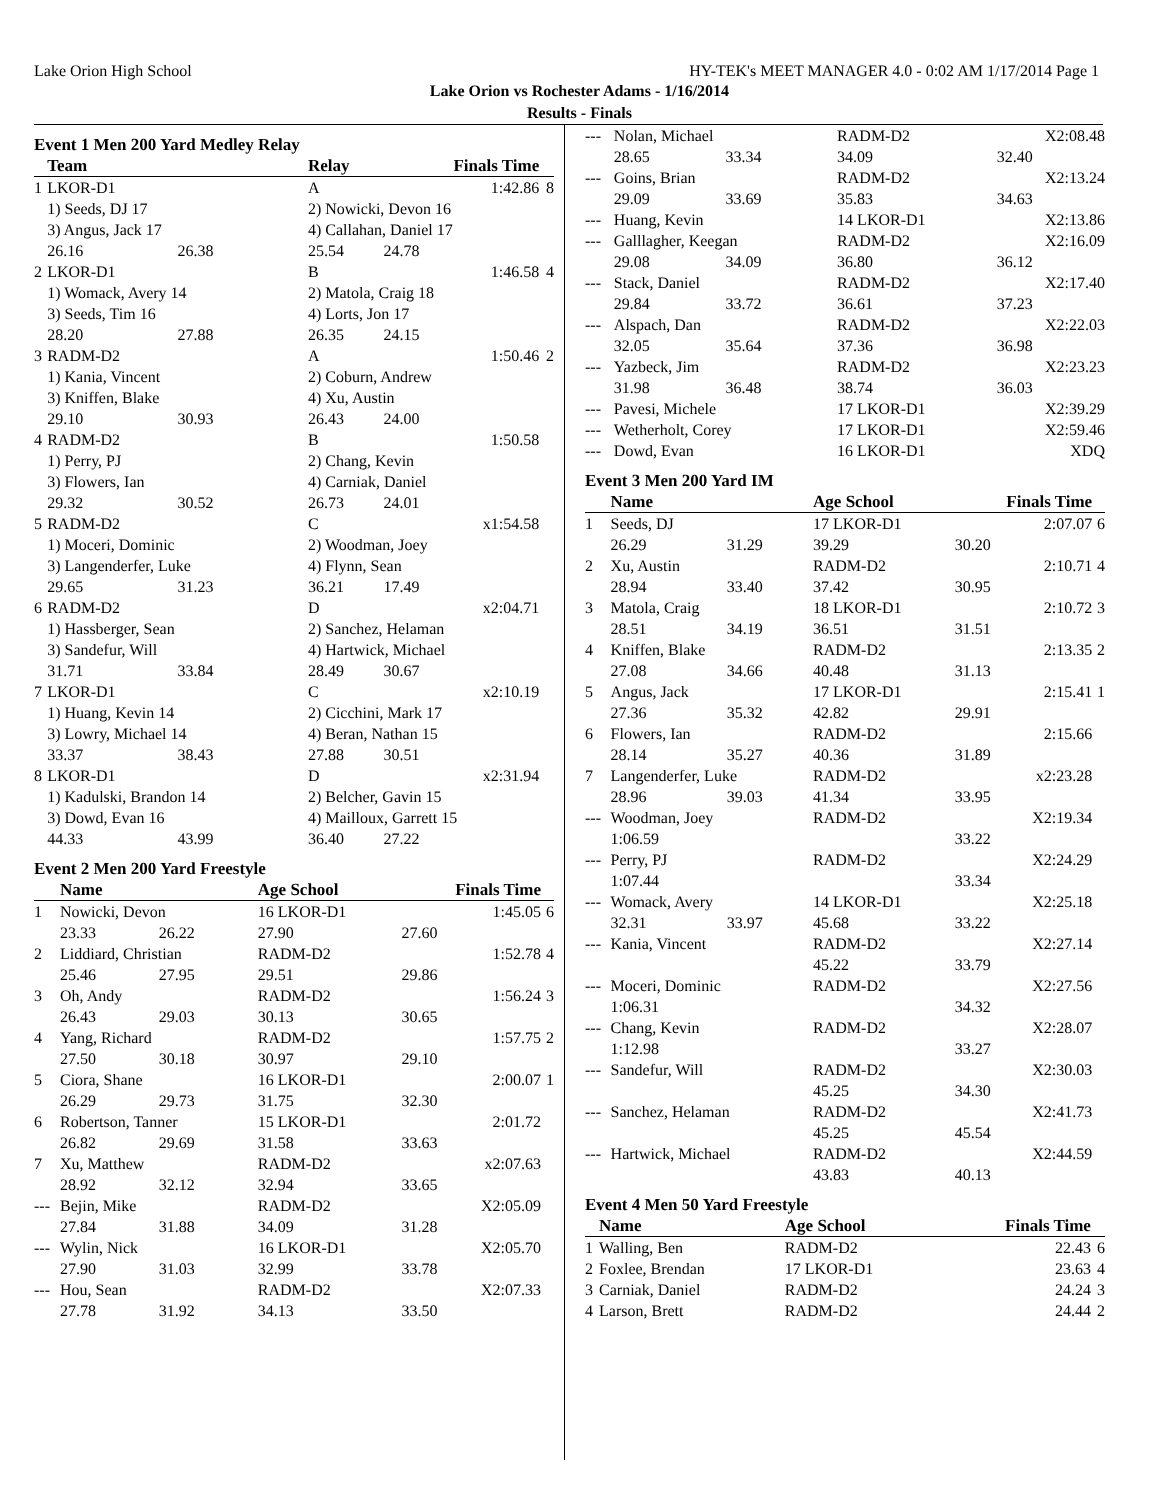Lake Orion High School HY-TEK's MEET MANAGER 4.0 - 0:02 AM 1/17/2014 Page 1
Lake Orion vs Rochester Adams - 1/16/2014
Results - Finals
Event 1 Men 200 Yard Medley Relay
| | Team | | Relay | Finals Time | |
| --- | --- | --- | --- | --- | --- |
| 1 | LKOR-D1 | | A | 1:42.86 | 8 |
| | 1) Seeds, DJ 17 | | 2) Nowicki, Devon 16 | | |
| | 3) Angus, Jack 17 | | 4) Callahan, Daniel 17 | | |
| | 26.16 | 26.38 | 25.54 | 24.78 | |
| 2 | LKOR-D1 | | B | 1:46.58 | 4 |
| | 1) Womack, Avery 14 | | 2) Matola, Craig 18 | | |
| | 3) Seeds, Tim 16 | | 4) Lorts, Jon 17 | | |
| | 28.20 | 27.88 | 26.35 | 24.15 | |
| 3 | RADM-D2 | | A | 1:50.46 | 2 |
| | 1) Kania, Vincent | | 2) Coburn, Andrew | | |
| | 3) Kniffen, Blake | | 4) Xu, Austin | | |
| | 29.10 | 30.93 | 26.43 | 24.00 | |
| 4 | RADM-D2 | | B | 1:50.58 | |
| | 1) Perry, PJ | | 2) Chang, Kevin | | |
| | 3) Flowers, Ian | | 4) Carniak, Daniel | | |
| | 29.32 | 30.52 | 26.73 | 24.01 | |
| 5 | RADM-D2 | | C | x1:54.58 | |
| | 1) Moceri, Dominic | | 2) Woodman, Joey | | |
| | 3) Langenderfer, Luke | | 4) Flynn, Sean | | |
| | 29.65 | 31.23 | 36.21 | 17.49 | |
| 6 | RADM-D2 | | D | x2:04.71 | |
| | 1) Hassberger, Sean | | 2) Sanchez, Helaman | | |
| | 3) Sandefur, Will | | 4) Hartwick, Michael | | |
| | 31.71 | 33.84 | 28.49 | 30.67 | |
| 7 | LKOR-D1 | | C | x2:10.19 | |
| | 1) Huang, Kevin 14 | | 2) Cicchini, Mark 17 | | |
| | 3) Lowry, Michael 14 | | 4) Beran, Nathan 15 | | |
| | 33.37 | 38.43 | 27.88 | 30.51 | |
| 8 | LKOR-D1 | | D | x2:31.94 | |
| | 1) Kadulski, Brandon 14 | | 2) Belcher, Gavin 15 | | |
| | 3) Dowd, Evan 16 | | 4) Mailloux, Garrett 15 | | |
| | 44.33 | 43.99 | 36.40 | 27.22 | |
Event 2 Men 200 Yard Freestyle
| | Name | | Age School | Finals Time | |
| --- | --- | --- | --- | --- | --- |
| 1 | Nowicki, Devon | | 16 LKOR-D1 | 1:45.05 | 6 |
| | 23.33 | 26.22 | 27.90 | 27.60 | |
| 2 | Liddiard, Christian | | RADM-D2 | 1:52.78 | 4 |
| | 25.46 | 27.95 | 29.51 | 29.86 | |
| 3 | Oh, Andy | | RADM-D2 | 1:56.24 | 3 |
| | 26.43 | 29.03 | 30.13 | 30.65 | |
| 4 | Yang, Richard | | RADM-D2 | 1:57.75 | 2 |
| | 27.50 | 30.18 | 30.97 | 29.10 | |
| 5 | Ciora, Shane | | 16 LKOR-D1 | 2:00.07 | 1 |
| | 26.29 | 29.73 | 31.75 | 32.30 | |
| 6 | Robertson, Tanner | | 15 LKOR-D1 | 2:01.72 | |
| | 26.82 | 29.69 | 31.58 | 33.63 | |
| 7 | Xu, Matthew | | RADM-D2 | x2:07.63 | |
| | 28.92 | 32.12 | 32.94 | 33.65 | |
| --- | Bejin, Mike | | RADM-D2 | X2:05.09 | |
| | 27.84 | 31.88 | 34.09 | 31.28 | |
| --- | Wylin, Nick | | 16 LKOR-D1 | X2:05.70 | |
| | 27.90 | 31.03 | 32.99 | 33.78 | |
| --- | Hou, Sean | | RADM-D2 | X2:07.33 | |
| | 27.78 | 31.92 | 34.13 | 33.50 | |
| --- | Nolan, Michael | | RADM-D2 | X2:08.48 | |
| | 28.65 | 33.34 | 34.09 | 32.40 | |
| --- | Goins, Brian | | RADM-D2 | X2:13.24 | |
| | 29.09 | 33.69 | 35.83 | 34.63 | |
| --- | Huang, Kevin | | 14 LKOR-D1 | X2:13.86 | |
| --- | Galllagher, Keegan | | RADM-D2 | X2:16.09 | |
| | 29.08 | 34.09 | 36.80 | 36.12 | |
| --- | Stack, Daniel | | RADM-D2 | X2:17.40 | |
| | 29.84 | 33.72 | 36.61 | 37.23 | |
| --- | Alspach, Dan | | RADM-D2 | X2:22.03 | |
| | 32.05 | 35.64 | 37.36 | 36.98 | |
| --- | Yazbeck, Jim | | RADM-D2 | X2:23.23 | |
| | 31.98 | 36.48 | 38.74 | 36.03 | |
| --- | Pavesi, Michele | | 17 LKOR-D1 | X2:39.29 | |
| --- | Wetherholt, Corey | | 17 LKOR-D1 | X2:59.46 | |
| --- | Dowd, Evan | | 16 LKOR-D1 | XDQ | |
Event 3 Men 200 Yard IM
| | Name | | Age School | Finals Time | |
| --- | --- | --- | --- | --- | --- |
| 1 | Seeds, DJ | | 17 LKOR-D1 | 2:07.07 | 6 |
| | 26.29 | 31.29 | 39.29 | 30.20 | |
| 2 | Xu, Austin | | RADM-D2 | 2:10.71 | 4 |
| | 28.94 | 33.40 | 37.42 | 30.95 | |
| 3 | Matola, Craig | | 18 LKOR-D1 | 2:10.72 | 3 |
| | 28.51 | 34.19 | 36.51 | 31.51 | |
| 4 | Kniffen, Blake | | RADM-D2 | 2:13.35 | 2 |
| | 27.08 | 34.66 | 40.48 | 31.13 | |
| 5 | Angus, Jack | | 17 LKOR-D1 | 2:15.41 | 1 |
| | 27.36 | 35.32 | 42.82 | 29.91 | |
| 6 | Flowers, Ian | | RADM-D2 | 2:15.66 | |
| | 28.14 | 35.27 | 40.36 | 31.89 | |
| 7 | Langenderfer, Luke | | RADM-D2 | x2:23.28 | |
| | 28.96 | 39.03 | 41.34 | 33.95 | |
| --- | Woodman, Joey | | RADM-D2 | X2:19.34 | |
| | 1:06.59 | | | 33.22 | |
| --- | Perry, PJ | | RADM-D2 | X2:24.29 | |
| | 1:07.44 | | | 33.34 | |
| --- | Womack, Avery | | 14 LKOR-D1 | X2:25.18 | |
| | 32.31 | 33.97 | 45.68 | 33.22 | |
| --- | Kania, Vincent | | RADM-D2 | X2:27.14 | |
| | | | 45.22 | 33.79 | |
| --- | Moceri, Dominic | | RADM-D2 | X2:27.56 | |
| | 1:06.31 | | | 34.32 | |
| --- | Chang, Kevin | | RADM-D2 | X2:28.07 | |
| | 1:12.98 | | | 33.27 | |
| --- | Sandefur, Will | | RADM-D2 | X2:30.03 | |
| | | | 45.25 | 34.30 | |
| --- | Sanchez, Helaman | | RADM-D2 | X2:41.73 | |
| | | | 45.25 | 45.54 | |
| --- | Hartwick, Michael | | RADM-D2 | X2:44.59 | |
| | | | 43.83 | 40.13 | |
Event 4 Men 50 Yard Freestyle
| | Name | Age School | Finals Time | |
| --- | --- | --- | --- | --- |
| 1 | Walling, Ben | RADM-D2 | 22.43 | 6 |
| 2 | Foxlee, Brendan | 17 LKOR-D1 | 23.63 | 4 |
| 3 | Carniak, Daniel | RADM-D2 | 24.24 | 3 |
| 4 | Larson, Brett | RADM-D2 | 24.44 | 2 |